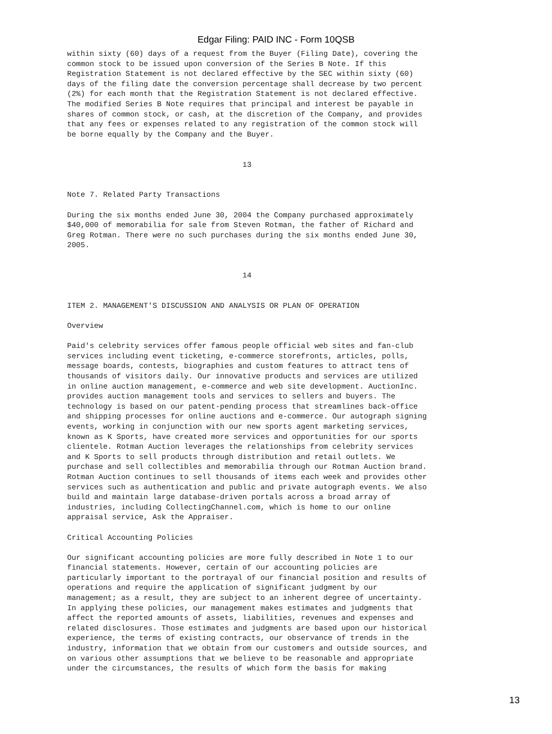Edgar Filing: PAID INC - Form 10QSB
within sixty (60) days of a request from the Buyer (Filing Date), covering the
common stock to be issued upon conversion of the Series B Note. If this
Registration Statement is not declared effective by the SEC within sixty (60)
days of the filing date the conversion percentage shall decrease by two percent
(2%) for each month that the Registration Statement is not declared effective.
The modified Series B Note requires that principal and interest be payable in
shares of common stock, or cash, at the discretion of the Company, and provides
that any fees or expenses related to any registration of the common stock will
be borne equally by the Company and the Buyer.


                                       13


Note 7. Related Party Transactions

During the six months ended June 30, 2004 the Company purchased approximately
$40,000 of memorabilia for sale from Steven Rotman, the father of Richard and
Greg Rotman. There were no such purchases during the six months ended June 30,
2005.


                                       14


ITEM 2. MANAGEMENT'S DISCUSSION AND ANALYSIS OR PLAN OF OPERATION

Overview

Paid's celebrity services offer famous people official web sites and fan-club
services including event ticketing, e-commerce storefronts, articles, polls,
message boards, contests, biographies and custom features to attract tens of
thousands of visitors daily. Our innovative products and services are utilized
in online auction management, e-commerce and web site development. AuctionInc.
provides auction management tools and services to sellers and buyers. The
technology is based on our patent-pending process that streamlines back-office
and shipping processes for online auctions and e-commerce. Our autograph signing
events, working in conjunction with our new sports agent marketing services,
known as K Sports, have created more services and opportunities for our sports
clientele. Rotman Auction leverages the relationships from celebrity services
and K Sports to sell products through distribution and retail outlets. We
purchase and sell collectibles and memorabilia through our Rotman Auction brand.
Rotman Auction continues to sell thousands of items each week and provides other
services such as authentication and public and private autograph events. We also
build and maintain large database-driven portals across a broad array of
industries, including CollectingChannel.com, which is home to our online
appraisal service, Ask the Appraiser.

Critical Accounting Policies

Our significant accounting policies are more fully described in Note 1 to our
financial statements. However, certain of our accounting policies are
particularly important to the portrayal of our financial position and results of
operations and require the application of significant judgment by our
management; as a result, they are subject to an inherent degree of uncertainty.
In applying these policies, our management makes estimates and judgments that
affect the reported amounts of assets, liabilities, revenues and expenses and
related disclosures. Those estimates and judgments are based upon our historical
experience, the terms of existing contracts, our observance of trends in the
industry, information that we obtain from our customers and outside sources, and
on various other assumptions that we believe to be reasonable and appropriate
under the circumstances, the results of which form the basis for making
13